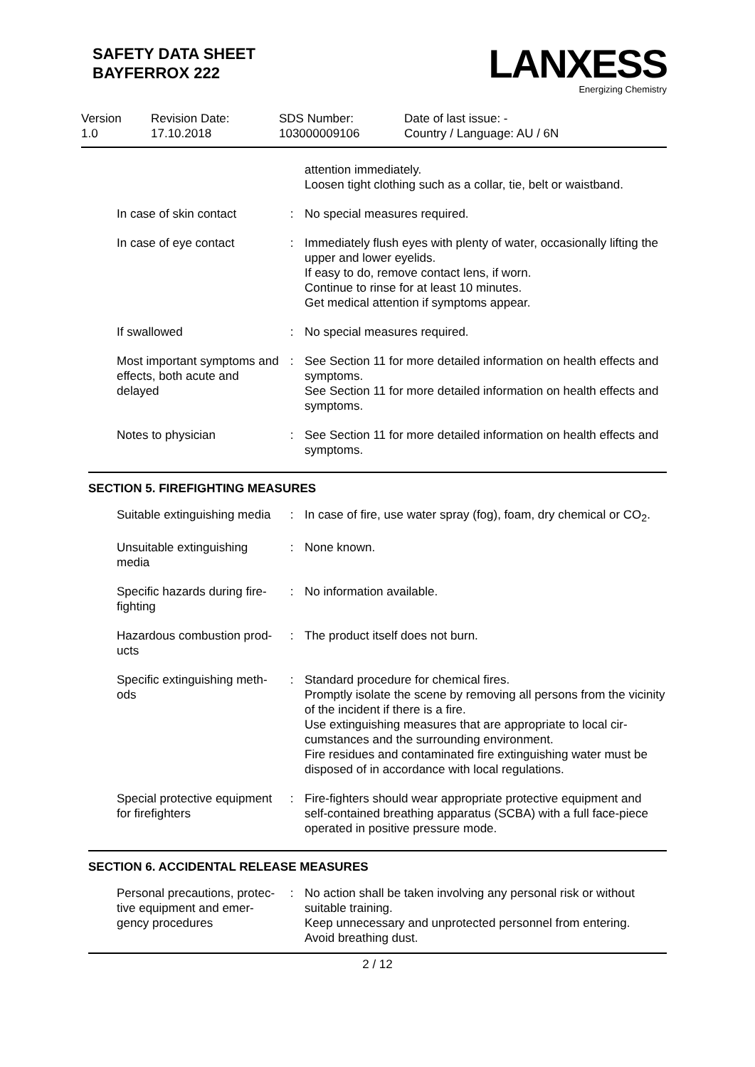SAFETY DATA SHEET
BAYFERROX 222
LANXESS
Energizing Chemistry
Version
1.0
Revision Date:
17.10.2018
SDS Number:
103000009106
Date of last issue: -
Country / Language: AU / 6N
| | | attention immediately. Loosen tight clothing such as a collar, tie, belt or waistband. |
| In case of skin contact | : | No special measures required. |
| In case of eye contact | : | Immediately flush eyes with plenty of water, occasionally lifting the upper and lower eyelids. If easy to do, remove contact lens, if worn. Continue to rinse for at least 10 minutes. Get medical attention if symptoms appear. |
| If swallowed | : | No special measures required. |
| Most important symptoms and effects, both acute and delayed | : | See Section 11 for more detailed information on health effects and symptoms. See Section 11 for more detailed information on health effects and symptoms. |
| Notes to physician | : | See Section 11 for more detailed information on health effects and symptoms. |
SECTION 5. FIREFIGHTING MEASURES
| Suitable extinguishing media | : | In case of fire, use water spray (fog), foam, dry chemical or CO<sub>2</sub>. |
| Unsuitable extinguishing media | : | None known. |
| Specific hazards during fire-fighting | : | No information available. |
| Hazardous combustion prod-ucts | : | The product itself does not burn. |
| Specific extinguishing meth-ods | : | Standard procedure for chemical fires. Promptly isolate the scene by removing all persons from the vicinity of the incident if there is a fire. Use extinguishing measures that are appropriate to local cir-cumstances and the surrounding environment. Fire residues and contaminated fire extinguishing water must be disposed of in accordance with local regulations. |
| Special protective equipment for firefighters | : | Fire-fighters should wear appropriate protective equipment and self-contained breathing apparatus (SCBA) with a full face-piece operated in positive pressure mode. |
SECTION 6. ACCIDENTAL RELEASE MEASURES
| Personal precautions, protec-tive equipment and emer-gency procedures | : | No action shall be taken involving any personal risk or without suitable training. Keep unnecessary and unprotected personnel from entering. Avoid breathing dust. |
2 / 12